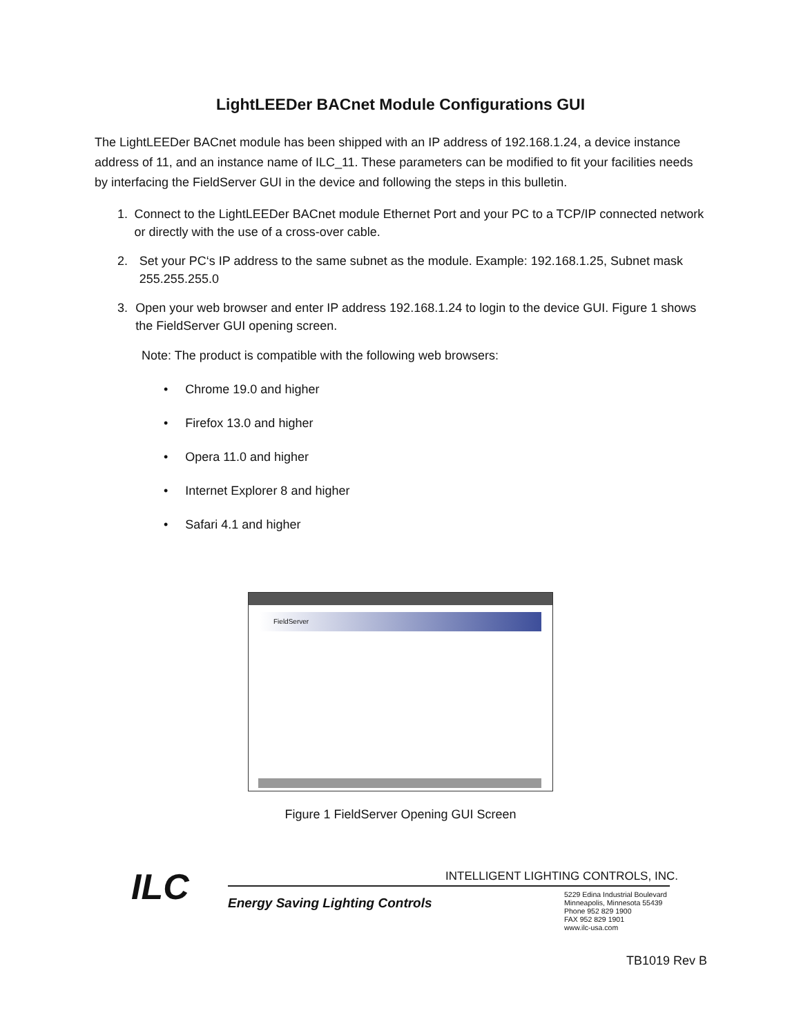LightLEEDer BACnet Module Configurations GUI
The LightLEEDer BACnet module has been shipped with an IP address of 192.168.1.24, a device instance address of 11, and an instance name of ILC_11. These parameters can be modified to fit your facilities needs by interfacing the FieldServer GUI in the device and following the steps in this bulletin.
1. Connect to the LightLEEDer BACnet module Ethernet Port and your PC to a TCP/IP connected network or directly with the use of a cross-over cable.
2. Set your PC‘s IP address to the same subnet as the module. Example: 192.168.1.25, Subnet mask 255.255.255.0
3. Open your web browser and enter IP address 192.168.1.24 to login to the device GUI. Figure 1 shows the FieldServer GUI opening screen.
Note: The product is compatible with the following web browsers:
• Chrome 19.0 and higher
• Firefox 13.0 and higher
• Opera 11.0 and higher
• Internet Explorer 8 and higher
• Safari 4.1 and higher
FieldServer
Figure 1 FieldServer Opening GUI Screen
ILC
INTELLIGENT LIGHTING CONTROLS, INC.
Energy Saving Lighting Controls
5229 Edina Industrial Boulevard
Minneapolis, Minnesota 55439
Phone 952 829 1900
FAX 952 829 1901
www.ilc-usa.com
TB1019 Rev B